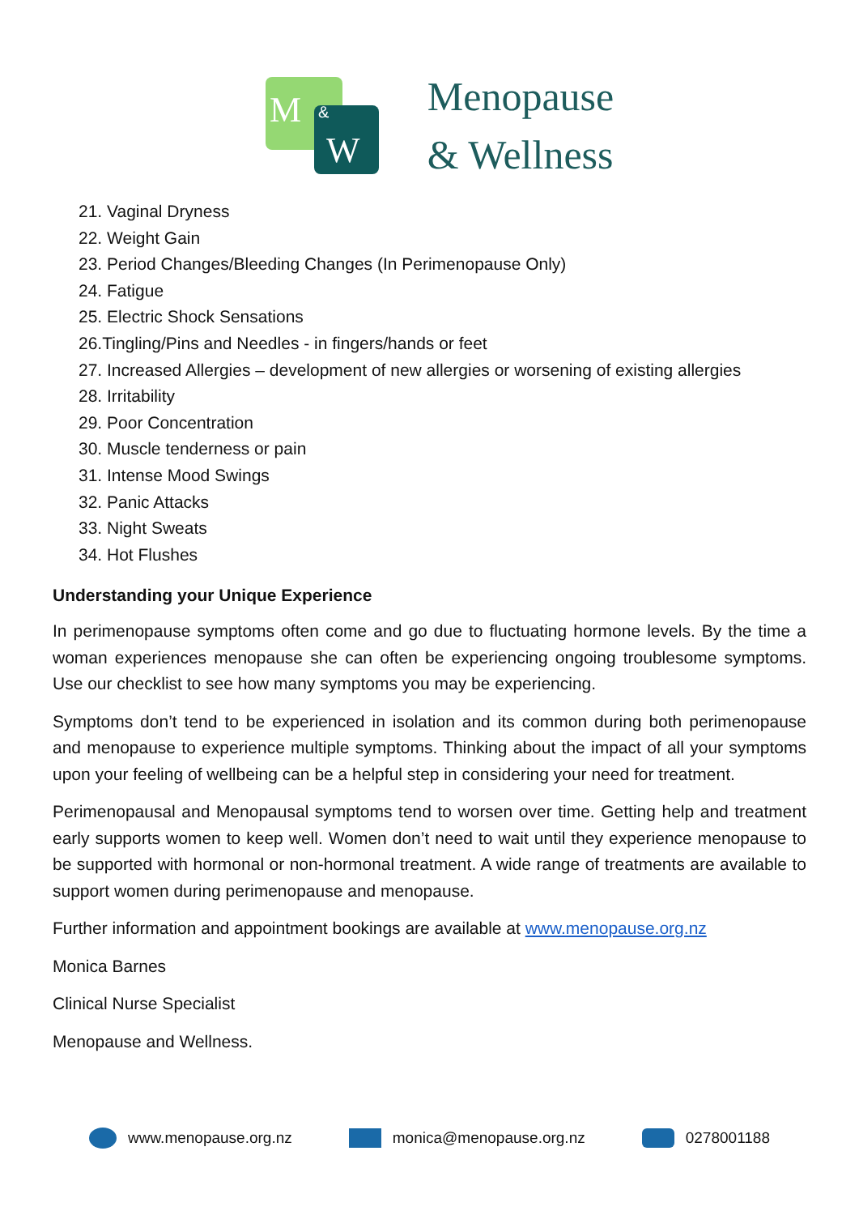M
&
W
Menopause
& Wellness
21. Vaginal Dryness
22. Weight Gain
23. Period Changes/Bleeding Changes (In Perimenopause Only)
24. Fatigue
25. Electric Shock Sensations
26.Tingling/Pins and Needles - in fingers/hands or feet
27. Increased Allergies – development of new allergies or worsening of existing allergies
28. Irritability
29. Poor Concentration
30. Muscle tenderness or pain
31. Intense Mood Swings
32. Panic Attacks
33. Night Sweats
34. Hot Flushes
Understanding your Unique Experience
In perimenopause symptoms often come and go due to fluctuating hormone levels. By the time a woman experiences menopause she can often be experiencing ongoing troublesome symptoms. Use our checklist to see how many symptoms you may be experiencing.
Symptoms don’t tend to be experienced in isolation and its common during both perimenopause and menopause to experience multiple symptoms. Thinking about the impact of all your symptoms upon your feeling of wellbeing can be a helpful step in considering your need for treatment.
Perimenopausal and Menopausal symptoms tend to worsen over time. Getting help and treatment early supports women to keep well. Women don’t need to wait until they experience menopause to be supported with hormonal or non-hormonal treatment. A wide range of treatments are available to support women during perimenopause and menopause.
Further information and appointment bookings are available at www.menopause.org.nz
Monica Barnes
Clinical Nurse Specialist
Menopause and Wellness.
www.menopause.org.nz monica@menopause.org.nz 0278001188